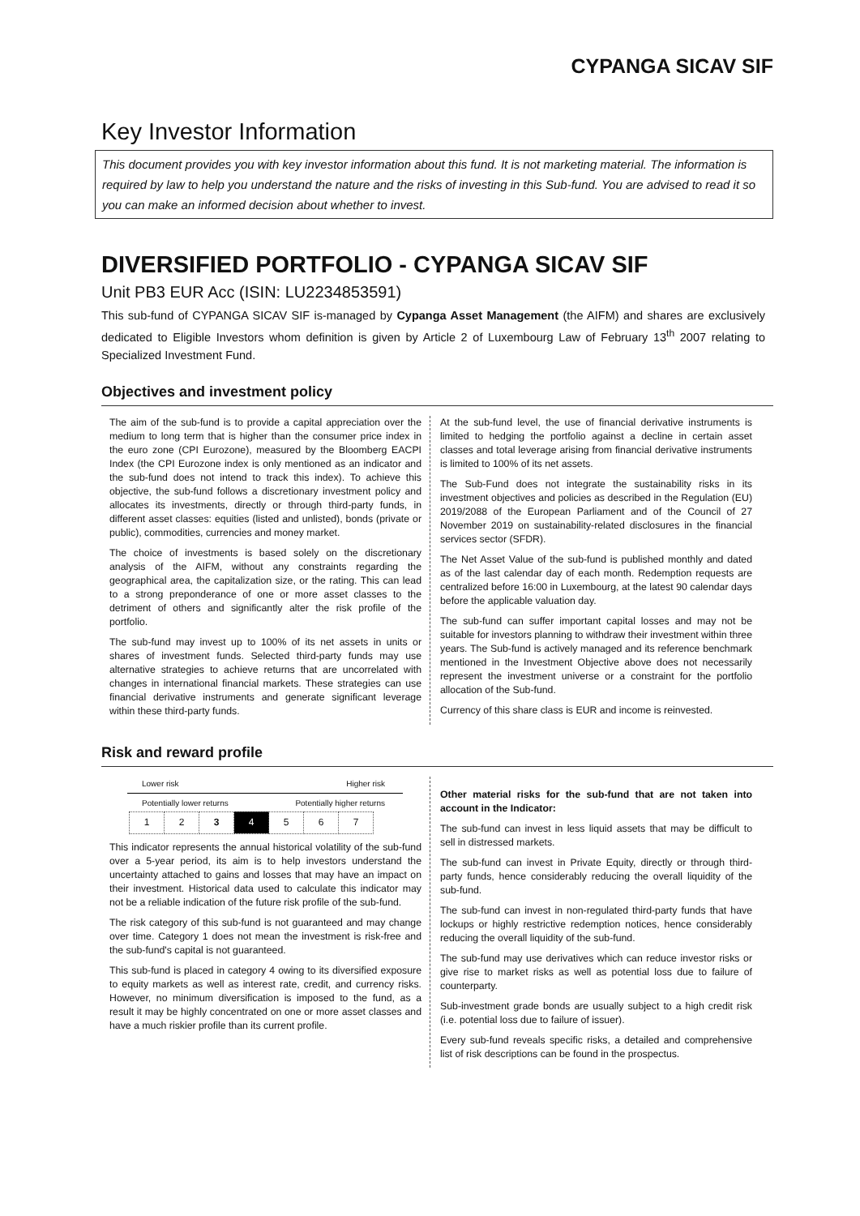CYPANGA SICAV SIF
Key Investor Information
This document provides you with key investor information about this fund. It is not marketing material. The information is required by law to help you understand the nature and the risks of investing in this Sub-fund. You are advised to read it so you can make an informed decision about whether to invest.
DIVERSIFIED PORTFOLIO - CYPANGA SICAV SIF
Unit PB3 EUR Acc (ISIN: LU2234853591)
This sub-fund of CYPANGA SICAV SIF is-managed by Cypanga Asset Management (the AIFM) and shares are exclusively dedicated to Eligible Investors whom definition is given by Article 2 of Luxembourg Law of February 13<sup>th</sup> 2007 relating to Specialized Investment Fund.
Objectives and investment policy
The aim of the sub-fund is to provide a capital appreciation over the medium to long term that is higher than the consumer price index in the euro zone (CPI Eurozone), measured by the Bloomberg EACPI Index (the CPI Eurozone index is only mentioned as an indicator and the sub-fund does not intend to track this index). To achieve this objective, the sub-fund follows a discretionary investment policy and allocates its investments, directly or through third-party funds, in different asset classes: equities (listed and unlisted), bonds (private or public), commodities, currencies and money market.
The choice of investments is based solely on the discretionary analysis of the AIFM, without any constraints regarding the geographical area, the capitalization size, or the rating. This can lead to a strong preponderance of one or more asset classes to the detriment of others and significantly alter the risk profile of the portfolio.
The sub-fund may invest up to 100% of its net assets in units or shares of investment funds. Selected third-party funds may use alternative strategies to achieve returns that are uncorrelated with changes in international financial markets. These strategies can use financial derivative instruments and generate significant leverage within these third-party funds.
At the sub-fund level, the use of financial derivative instruments is limited to hedging the portfolio against a decline in certain asset classes and total leverage arising from financial derivative instruments is limited to 100% of its net assets.
The Sub-Fund does not integrate the sustainability risks in its investment objectives and policies as described in the Regulation (EU) 2019/2088 of the European Parliament and of the Council of 27 November 2019 on sustainability-related disclosures in the financial services sector (SFDR).
The Net Asset Value of the sub-fund is published monthly and dated as of the last calendar day of each month. Redemption requests are centralized before 16:00 in Luxembourg, at the latest 90 calendar days before the applicable valuation day.
The sub-fund can suffer important capital losses and may not be suitable for investors planning to withdraw their investment within three years. The Sub-fund is actively managed and its reference benchmark mentioned in the Investment Objective above does not necessarily represent the investment universe or a constraint for the portfolio allocation of the Sub-fund.
Currency of this share class is EUR and income is reinvested.
Risk and reward profile
Lower risk Higher risk
Potentially lower returns Potentially higher returns
| 1 | 2 | 3 | 4 | 5 | 6 | 7 |
This indicator represents the annual historical volatility of the sub-fund over a 5-year period, its aim is to help investors understand the uncertainty attached to gains and losses that may have an impact on their investment. Historical data used to calculate this indicator may not be a reliable indication of the future risk profile of the sub-fund.
The risk category of this sub-fund is not guaranteed and may change over time. Category 1 does not mean the investment is risk-free and the sub-fund's capital is not guaranteed.
This sub-fund is placed in category 4 owing to its diversified exposure to equity markets as well as interest rate, credit, and currency risks. However, no minimum diversification is imposed to the fund, as a result it may be highly concentrated on one or more asset classes and have a much riskier profile than its current profile.
Other material risks for the sub-fund that are not taken into account in the Indicator:
The sub-fund can invest in less liquid assets that may be difficult to sell in distressed markets.
The sub-fund can invest in Private Equity, directly or through third-party funds, hence considerably reducing the overall liquidity of the sub-fund.
The sub-fund can invest in non-regulated third-party funds that have lockups or highly restrictive redemption notices, hence considerably reducing the overall liquidity of the sub-fund.
The sub-fund may use derivatives which can reduce investor risks or give rise to market risks as well as potential loss due to failure of counterparty.
Sub-investment grade bonds are usually subject to a high credit risk (i.e. potential loss due to failure of issuer).
Every sub-fund reveals specific risks, a detailed and comprehensive list of risk descriptions can be found in the prospectus.